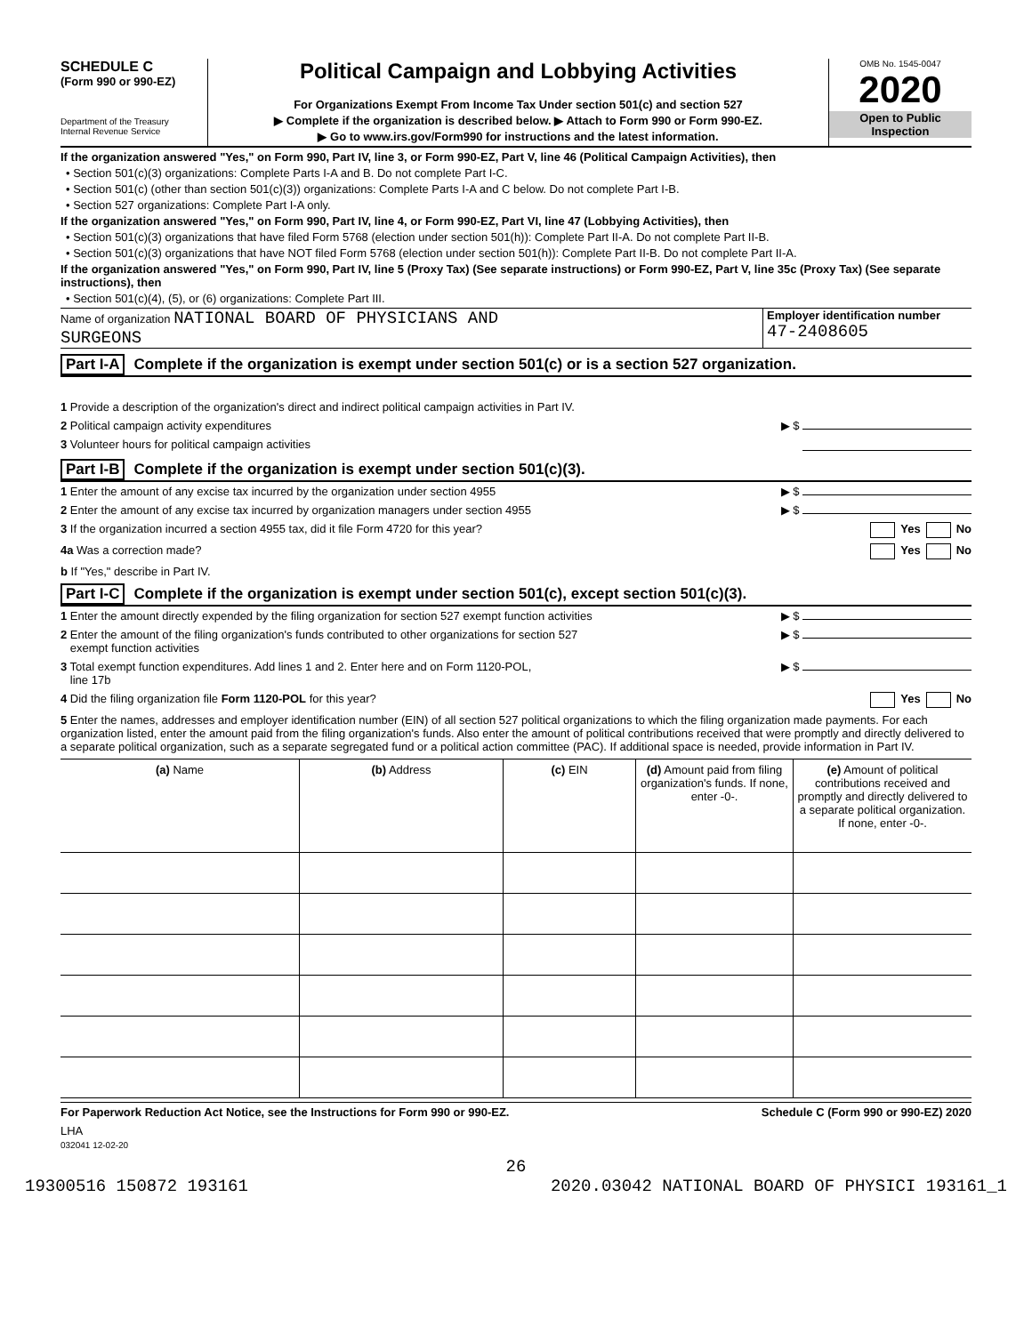SCHEDULE C
(Form 990 or 990-EZ)
Department of the Treasury
Internal Revenue Service
Political Campaign and Lobbying Activities
For Organizations Exempt From Income Tax Under section 501(c) and section 527
▶ Complete if the organization is described below. ▶ Attach to Form 990 or Form 990-EZ.
▶ Go to www.irs.gov/Form990 for instructions and the latest information.
OMB No. 1545-0047
2020
Open to Public
Inspection
If the organization answered "Yes," on Form 990, Part IV, line 3, or Form 990-EZ, Part V, line 46 (Political Campaign Activities), then
• Section 501(c)(3) organizations: Complete Parts I-A and B. Do not complete Part I-C.
• Section 501(c) (other than section 501(c)(3)) organizations: Complete Parts I-A and C below. Do not complete Part I-B.
• Section 527 organizations: Complete Part I-A only.
If the organization answered "Yes," on Form 990, Part IV, line 4, or Form 990-EZ, Part VI, line 47 (Lobbying Activities), then
• Section 501(c)(3) organizations that have filed Form 5768 (election under section 501(h)): Complete Part II-A. Do not complete Part II-B.
• Section 501(c)(3) organizations that have NOT filed Form 5768 (election under section 501(h)): Complete Part II-B. Do not complete Part II-A.
If the organization answered "Yes," on Form 990, Part IV, line 5 (Proxy Tax) (See separate instructions) or Form 990-EZ, Part V, line 35c (Proxy Tax) (See separate instructions), then
• Section 501(c)(4), (5), or (6) organizations: Complete Part III.
Name of organization NATIONAL BOARD OF PHYSICIANS AND
SURGEONS
Employer identification number
47-2408605
Part I-A Complete if the organization is exempt under section 501(c) or is a section 527 organization.
1 Provide a description of the organization's direct and indirect political campaign activities in Part IV.
2 Political campaign activity expenditures ▶ $
3 Volunteer hours for political campaign activities
Part I-B Complete if the organization is exempt under section 501(c)(3).
1 Enter the amount of any excise tax incurred by the organization under section 4955 ▶ $
2 Enter the amount of any excise tax incurred by organization managers under section 4955 ▶ $
3 If the organization incurred a section 4955 tax, did it file Form 4720 for this year? Yes No
4a Was a correction made? Yes No
b If "Yes," describe in Part IV.
Part I-C Complete if the organization is exempt under section 501(c), except section 501(c)(3).
1 Enter the amount directly expended by the filing organization for section 527 exempt function activities ▶ $
2 Enter the amount of the filing organization's funds contributed to other organizations for section 527
exempt function activities ▶ $
3 Total exempt function expenditures. Add lines 1 and 2. Enter here and on Form 1120-POL,
line 17b ▶ $
4 Did the filing organization file Form 1120-POL for this year? Yes No
5 Enter the names, addresses and employer identification number (EIN) of all section 527 political organizations to which the filing organization made payments. For each organization listed, enter the amount paid from the filing organization's funds. Also enter the amount of political contributions received that were promptly and directly delivered to a separate political organization, such as a separate segregated fund or a political action committee (PAC). If additional space is needed, provide information in Part IV.
| (a) Name | (b) Address | (c) EIN | (d) Amount paid from filing organization's funds. If none, enter -0-. | (e) Amount of political contributions received and promptly and directly delivered to a separate political organization. If none, enter -0-. |
| --- | --- | --- | --- | --- |
For Paperwork Reduction Act Notice, see the Instructions for Form 990 or 990-EZ. Schedule C (Form 990 or 990-EZ) 2020
LHA
032041 12-02-20
26
19300516 150872 193161 2020.03042 NATIONAL BOARD OF PHYSICI 193161_1